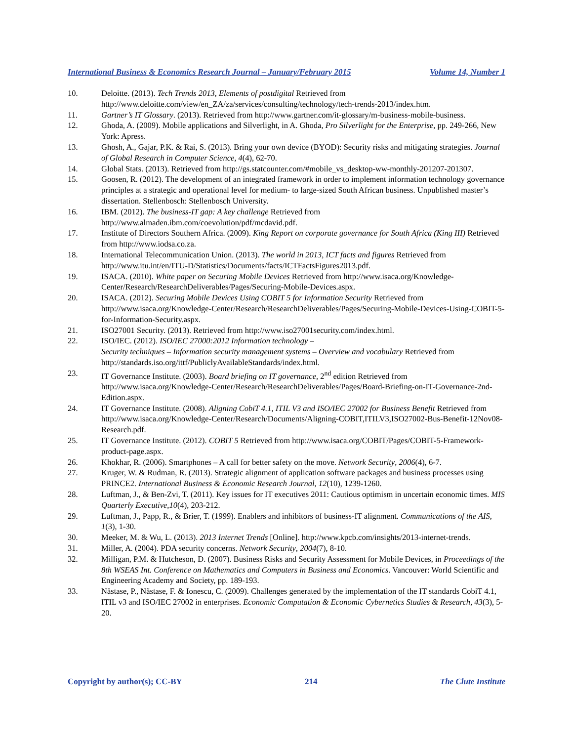International Business & Economics Research Journal – January/February 2015 Volume 14, Number 1
10. Deloitte. (2013). Tech Trends 2013, Elements of postdigital Retrieved from http://www.deloitte.com/view/en_ZA/za/services/consulting/technology/tech-trends-2013/index.htm.
11. Gartner’s IT Glossary. (2013). Retrieved from http://www.gartner.com/it-glossary/m-business-mobile-business.
12. Ghoda, A. (2009). Mobile applications and Silverlight, in A. Ghoda, Pro Silverlight for the Enterprise, pp. 249-266, New York: Apress.
13. Ghosh, A., Gajar, P.K. & Rai, S. (2013). Bring your own device (BYOD): Security risks and mitigating strategies. Journal of Global Research in Computer Science, 4(4), 62-70.
14. Global Stats. (2013). Retrieved from http://gs.statcounter.com/#mobile_vs_desktop-ww-monthly-201207-201307.
15. Goosen, R. (2012). The development of an integrated framework in order to implement information technology governance principles at a strategic and operational level for medium- to large-sized South African business. Unpublished master’s dissertation. Stellenbosch: Stellenbosch University.
16. IBM. (2012). The business-IT gap: A key challenge Retrieved from http://www.almaden.ibm.com/coevolution/pdf/mcdavid.pdf.
17. Institute of Directors Southern Africa. (2009). King Report on corporate governance for South Africa (King III) Retrieved from http://www.iodsa.co.za.
18. International Telecommunication Union. (2013). The world in 2013, ICT facts and figures Retrieved from http://www.itu.int/en/ITU-D/Statistics/Documents/facts/ICTFactsFigures2013.pdf.
19. ISACA. (2010). White paper on Securing Mobile Devices Retrieved from http://www.isaca.org/Knowledge-Center/Research/ResearchDeliverables/Pages/Securing-Mobile-Devices.aspx.
20. ISACA. (2012). Securing Mobile Devices Using COBIT 5 for Information Security Retrieved from http://www.isaca.org/Knowledge-Center/Research/ResearchDeliverables/Pages/Securing-Mobile-Devices-Using-COBIT-5-for-Information-Security.aspx.
21. ISO27001 Security. (2013). Retrieved from http://www.iso27001security.com/index.html.
22. ISO/IEC. (2012). ISO/IEC 27000:2012 Information technology –
Security techniques – Information security management systems – Overview and vocabulary Retrieved from http://standards.iso.org/ittf/PubliclyAvailableStandards/index.html.
23. IT Governance Institute. (2003). Board briefing on IT governance, 2<sup>nd</sup> edition Retrieved from http://www.isaca.org/Knowledge-Center/Research/ResearchDeliverables/Pages/Board-Briefing-on-IT-Governance-2nd-Edition.aspx.
24. IT Governance Institute. (2008). Aligning CobiT 4.1, ITIL V3 and ISO/IEC 27002 for Business Benefit Retrieved from http://www.isaca.org/Knowledge-Center/Research/Documents/Aligning-COBIT,ITILV3,ISO27002-Bus-Benefit-12Nov08-Research.pdf.
25. IT Governance Institute. (2012). COBIT 5 Retrieved from http://www.isaca.org/COBIT/Pages/COBIT-5-Framework-product-page.aspx.
26. Khokhar, R. (2006). Smartphones – A call for better safety on the move. Network Security, 2006(4), 6-7.
27. Kruger, W. & Rudman, R. (2013). Strategic alignment of application software packages and business processes using PRINCE2. International Business & Economic Research Journal, 12(10), 1239-1260.
28. Luftman, J., & Ben-Zvi, T. (2011). Key issues for IT executives 2011: Cautious optimism in uncertain economic times. MIS Quarterly Executive,10(4), 203-212.
29. Luftman, J., Papp, R., & Brier, T. (1999). Enablers and inhibitors of business-IT alignment. Communications of the AIS, 1(3), 1-30.
30. Meeker, M. & Wu, L. (2013). 2013 Internet Trends [Online]. http://www.kpcb.com/insights/2013-internet-trends.
31. Miller, A. (2004). PDA security concerns. Network Security, 2004(7), 8-10.
32. Milligan, P.M. & Hutcheson, D. (2007). Business Risks and Security Assessment for Mobile Devices, in Proceedings of the 8th WSEAS Int. Conference on Mathematics and Computers in Business and Economics. Vancouver: World Scientific and Engineering Academy and Society, pp. 189-193.
33. Năstase, P., Năstase, F. & Ionescu, C. (2009). Challenges generated by the implementation of the IT standards CobiT 4.1, ITIL v3 and ISO/IEC 27002 in enterprises. Economic Computation & Economic Cybernetics Studies & Research, 43(3), 5-20.
Copyright by author(s); CC-BY 214 The Clute Institute